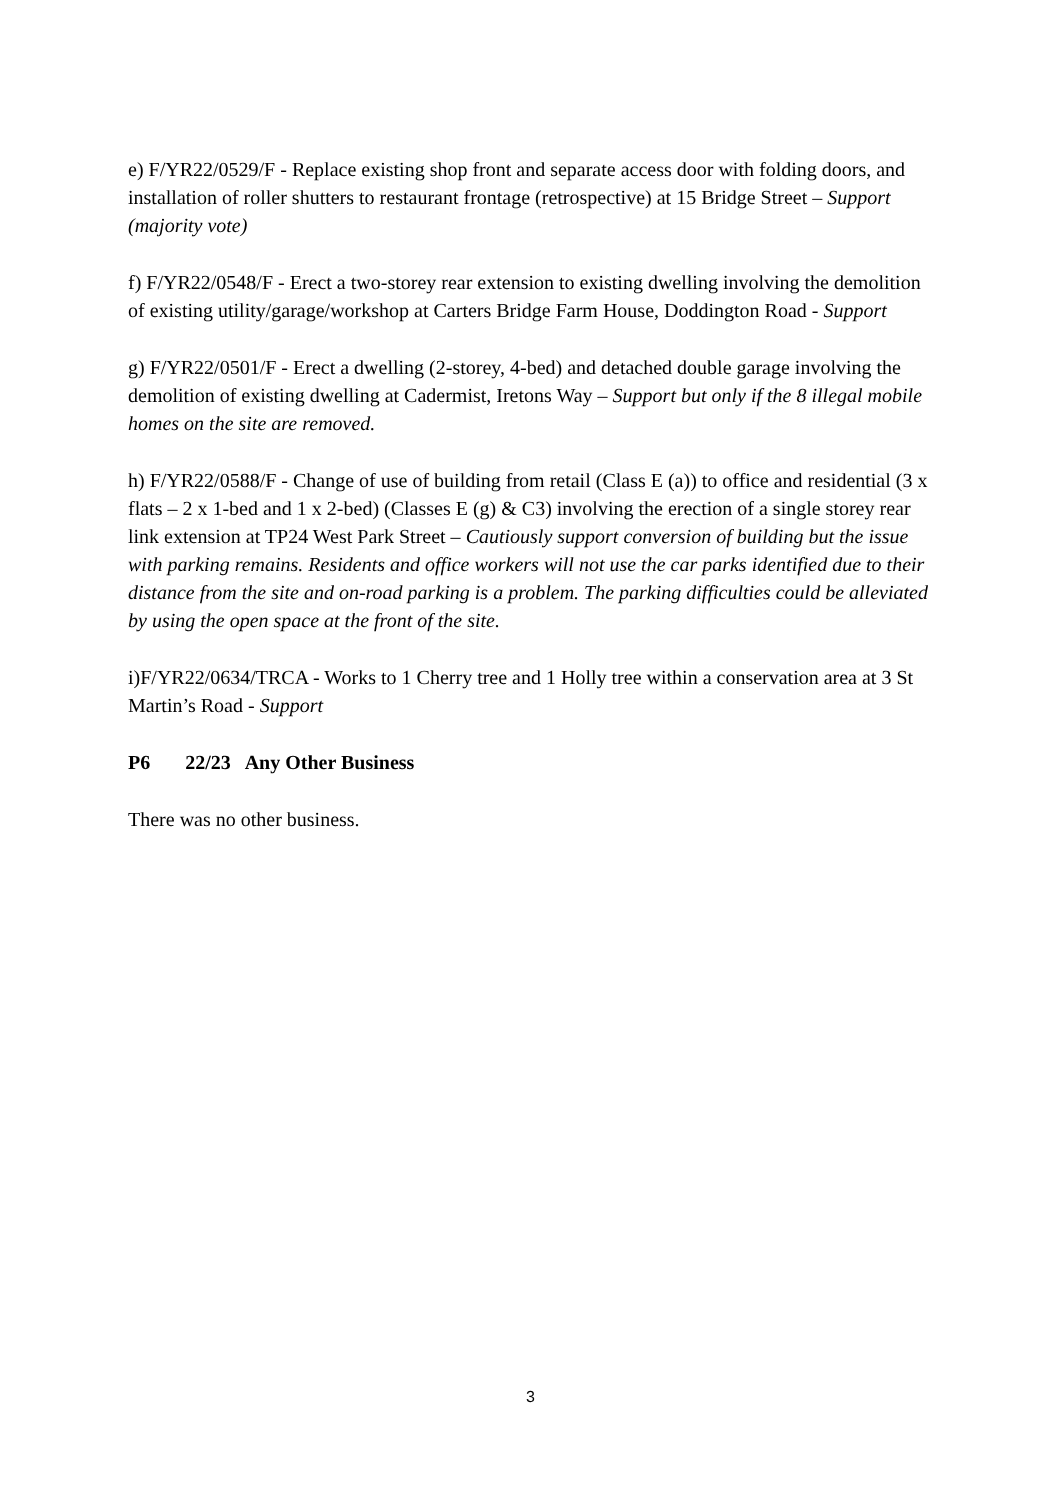e) F/YR22/0529/F - Replace existing shop front and separate access door with folding doors, and installation of roller shutters to restaurant frontage (retrospective) at 15 Bridge Street – Support (majority vote)
f) F/YR22/0548/F - Erect a two-storey rear extension to existing dwelling involving the demolition of existing utility/garage/workshop at Carters Bridge Farm House, Doddington Road - Support
g) F/YR22/0501/F - Erect a dwelling (2-storey, 4-bed) and detached double garage involving the demolition of existing dwelling at Cadermist, Iretons Way – Support but only if the 8 illegal mobile homes on the site are removed.
h) F/YR22/0588/F - Change of use of building from retail (Class E (a)) to office and residential (3 x flats – 2 x 1-bed and 1 x 2-bed) (Classes E (g) & C3) involving the erection of a single storey rear link extension at TP24 West Park Street – Cautiously support conversion of building but the issue with parking remains. Residents and office workers will not use the car parks identified due to their distance from the site and on-road parking is a problem. The parking difficulties could be alleviated by using the open space at the front of the site.
i)F/YR22/0634/TRCA - Works to 1 Cherry tree and 1 Holly tree within a conservation area at 3 St Martin’s Road - Support
P6 22/23 Any Other Business
There was no other business.
3